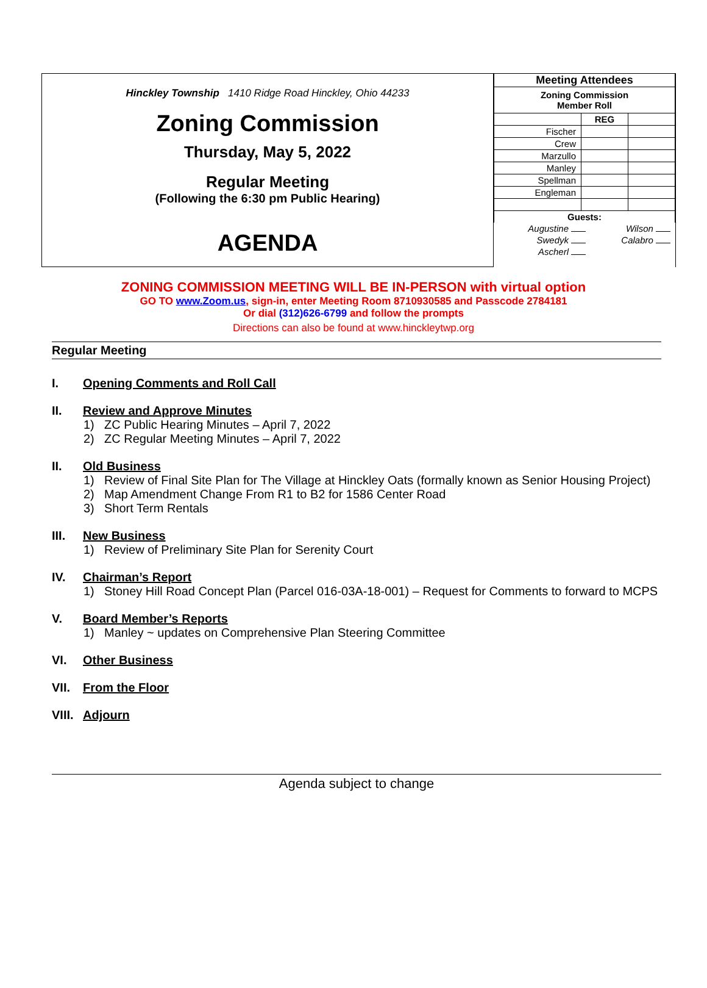Hinckley Township 1410 Ridge Road Hinckley, Ohio 44233
Zoning Commission
Thursday, May 5, 2022
Regular Meeting
(Following the 6:30 pm Public Hearing)
AGENDA
| Meeting Attendees | | |
| --- | --- | --- |
| Zoning Commission Member Roll | | |
| | REG | |
| Fischer | | |
| Crew | | |
| Marzullo | | |
| Manley | | |
| Spellman | | |
| Engleman | | |
| Guests: | | |
| Augustine | Wilson |
| Swedyk | Calabro |
| Ascherl | |
ZONING COMMISSION MEETING WILL BE IN-PERSON with virtual option
GO TO www.Zoom.us, sign-in, enter Meeting Room 8710930585 and Passcode 2784181
Or dial (312)626-6799 and follow the prompts
Directions can also be found at www.hinckleytwp.org
Regular Meeting
I. Opening Comments and Roll Call
II. Review and Approve Minutes
1) ZC Public Hearing Minutes – April 7, 2022
2) ZC Regular Meeting Minutes – April 7, 2022
II. Old Business
1) Review of Final Site Plan for The Village at Hinckley Oats (formally known as Senior Housing Project)
2) Map Amendment Change From R1 to B2 for 1586 Center Road
3) Short Term Rentals
III. New Business
1) Review of Preliminary Site Plan for Serenity Court
IV. Chairman’s Report
1) Stoney Hill Road Concept Plan (Parcel 016-03A-18-001) – Request for Comments to forward to MCPS
V. Board Member’s Reports
1) Manley ~ updates on Comprehensive Plan Steering Committee
VI. Other Business
VII. From the Floor
VIII. Adjourn
Agenda subject to change